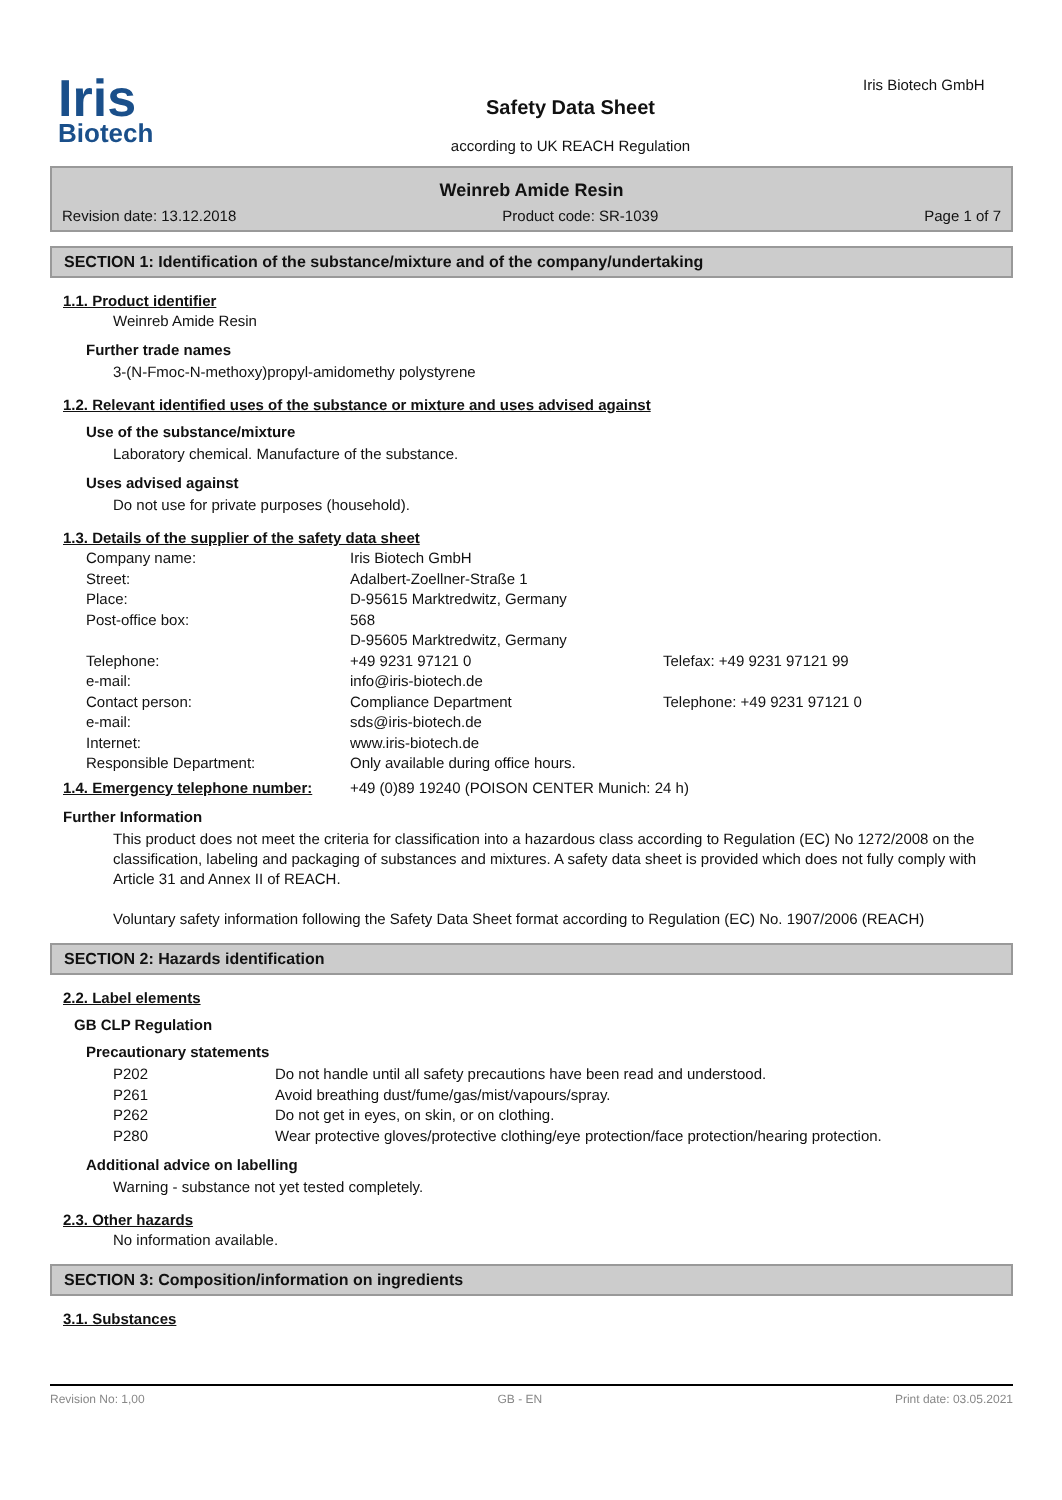Iris
Biotech
Safety Data Sheet
according to UK REACH Regulation
Iris Biotech GmbH
Weinreb Amide Resin
Revision date: 13.12.2018 Product code: SR-1039 Page 1 of 7
SECTION 1: Identification of the substance/mixture and of the company/undertaking
1.1. Product identifier
Weinreb Amide Resin
Further trade names
3-(N-Fmoc-N-methoxy)propyl-amidomethy polystyrene
1.2. Relevant identified uses of the substance or mixture and uses advised against
Use of the substance/mixture
Laboratory chemical. Manufacture of the substance.
Uses advised against
Do not use for private purposes (household).
1.3. Details of the supplier of the safety data sheet
| Company name: | Iris Biotech GmbH | |
| Street: | Adalbert-Zoellner-Straße 1 | |
| Place: | D-95615 Marktredwitz, Germany | |
| Post-office box: | 568 D-95605 Marktredwitz, Germany | |
| Telephone: | +49 9231 97121 0 | Telefax: +49 9231 97121 99 |
| e-mail: | info@iris-biotech.de | |
| Contact person: | Compliance Department | Telephone: +49 9231 97121 0 |
| e-mail: | sds@iris-biotech.de | |
| Internet: | www.iris-biotech.de | |
| Responsible Department: | Only available during office hours. | |
| 1.4. Emergency telephone number: | +49 (0)89 19240 (POISON CENTER Munich: 24 h) |
Further Information
This product does not meet the criteria for classification into a hazardous class according to Regulation (EC) No 1272/2008 on the classification, labeling and packaging of substances and mixtures. A safety data sheet is provided which does not fully comply with Article 31 and Annex II of REACH.
Voluntary safety information following the Safety Data Sheet format according to Regulation (EC) No. 1907/2006 (REACH)
SECTION 2: Hazards identification
2.2. Label elements
GB CLP Regulation
Precautionary statements
| P202 | Do not handle until all safety precautions have been read and understood. |
| P261 | Avoid breathing dust/fume/gas/mist/vapours/spray. |
| P262 | Do not get in eyes, on skin, or on clothing. |
| P280 | Wear protective gloves/protective clothing/eye protection/face protection/hearing protection. |
Additional advice on labelling
Warning - substance not yet tested completely.
2.3. Other hazards
No information available.
SECTION 3: Composition/information on ingredients
3.1. Substances
Revision No: 1,00 GB - EN Print date: 03.05.2021